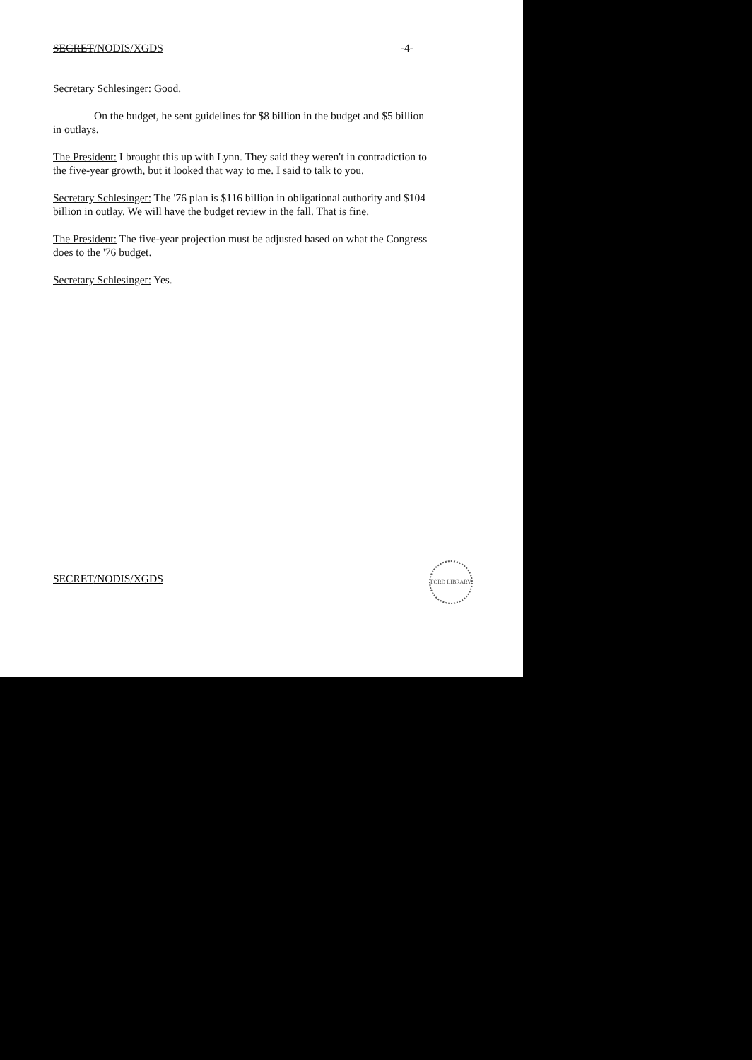SECRET/NODIS/XGDS -4-
Secretary Schlesinger: Good.
On the budget, he sent guidelines for $8 billion in the budget and $5 billion in outlays.
The President: I brought this up with Lynn. They said they weren't in contradiction to the five-year growth, but it looked that way to me. I said to talk to you.
Secretary Schlesinger: The '76 plan is $116 billion in obligational authority and $104 billion in outlay. We will have the budget review in the fall. That is fine.
The President: The five-year projection must be adjusted based on what the Congress does to the '76 budget.
Secretary Schlesinger: Yes.
SECRET/NODIS/XGDS
FORD LIBRARY